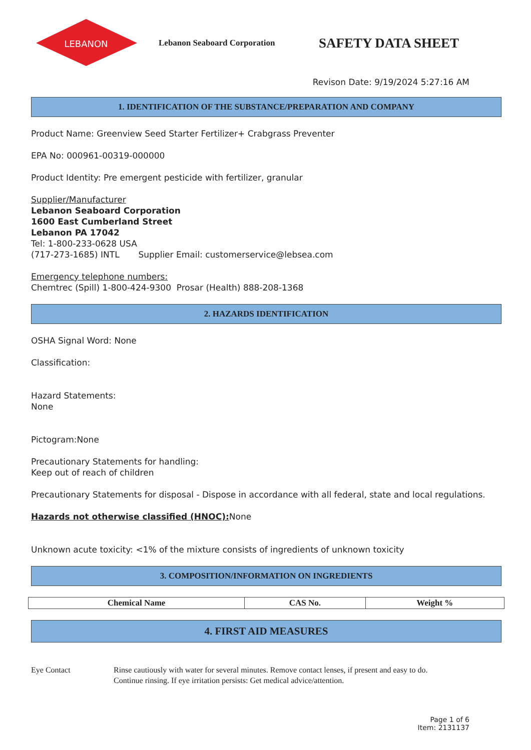LEBANON
Lebanon Seaboard Corporation
SAFETY DATA SHEET
Revison Date: 9/19/2024 5:27:16 AM
1. IDENTIFICATION OF THE SUBSTANCE/PREPARATION AND COMPANY
Product Name: Greenview Seed Starter Fertilizer+ Crabgrass Preventer
EPA No: 000961-00319-000000
Product Identity: Pre emergent pesticide with fertilizer, granular
Supplier/Manufacturer
Lebanon Seaboard Corporation
1600 East Cumberland Street
Lebanon PA 17042
Tel: 1-800-233-0628 USA
(717-273-1685) INTL Supplier Email: customerservice@lebsea.com
Emergency telephone numbers:
Chemtrec (Spill) 1-800-424-9300 Prosar (Health) 888-208-1368
2. HAZARDS IDENTIFICATION
OSHA Signal Word: None
Classification:
Hazard Statements:
None
Pictogram:None
Precautionary Statements for handling:
Keep out of reach of children
Precautionary Statements for disposal - Dispose in accordance with all federal, state and local regulations.
Hazards not otherwise classified (HNOC): None
Unknown acute toxicity: <1% of the mixture consists of ingredients of unknown toxicity
3. COMPOSITION/INFORMATION ON INGREDIENTS
| Chemical Name | CAS No. | Weight % |
| --- | --- | --- |
4. FIRST AID MEASURES
Eye Contact Rinse cautiously with water for several minutes. Remove contact lenses, if present and easy to do.
Continue rinsing. If eye irritation persists: Get medical advice/attention.
Page 1 of 6
Item: 2131137